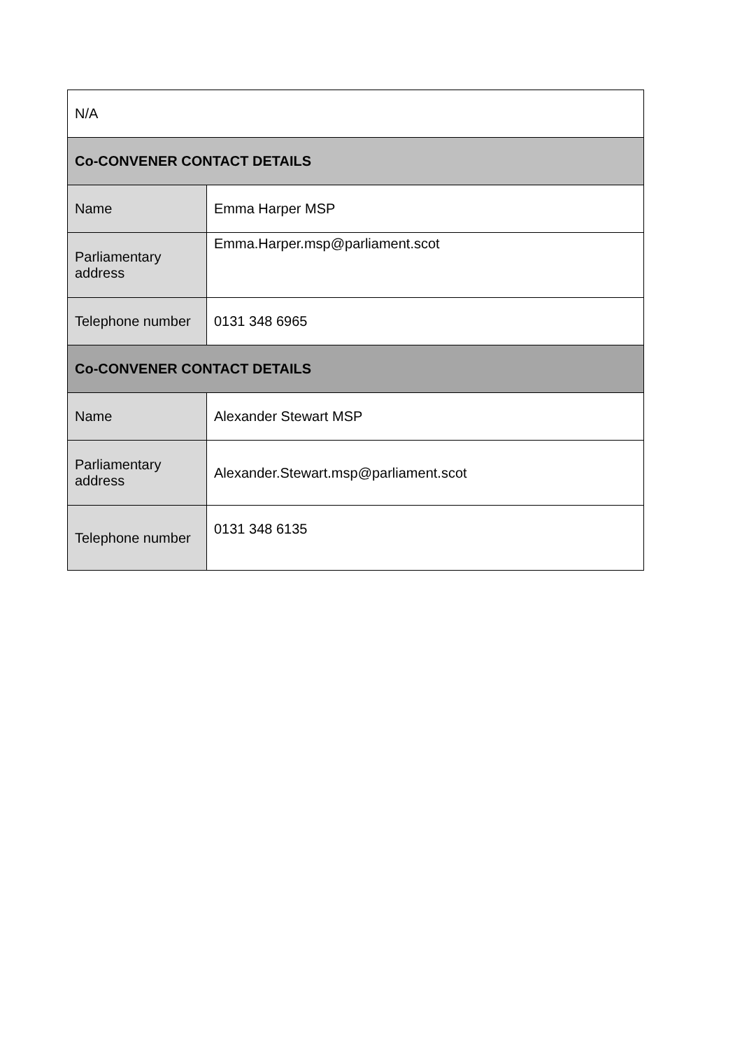| N/A | |
| Co-CONVENER CONTACT DETAILS | |
| Name | Emma Harper MSP |
| Parliamentary address | Emma.Harper.msp@parliament.scot |
| Telephone number | 0131 348 6965 |
| Co-CONVENER CONTACT DETAILS | |
| Name | Alexander Stewart MSP |
| Parliamentary address | Alexander.Stewart.msp@parliament.scot |
| Telephone number | 0131 348 6135 |